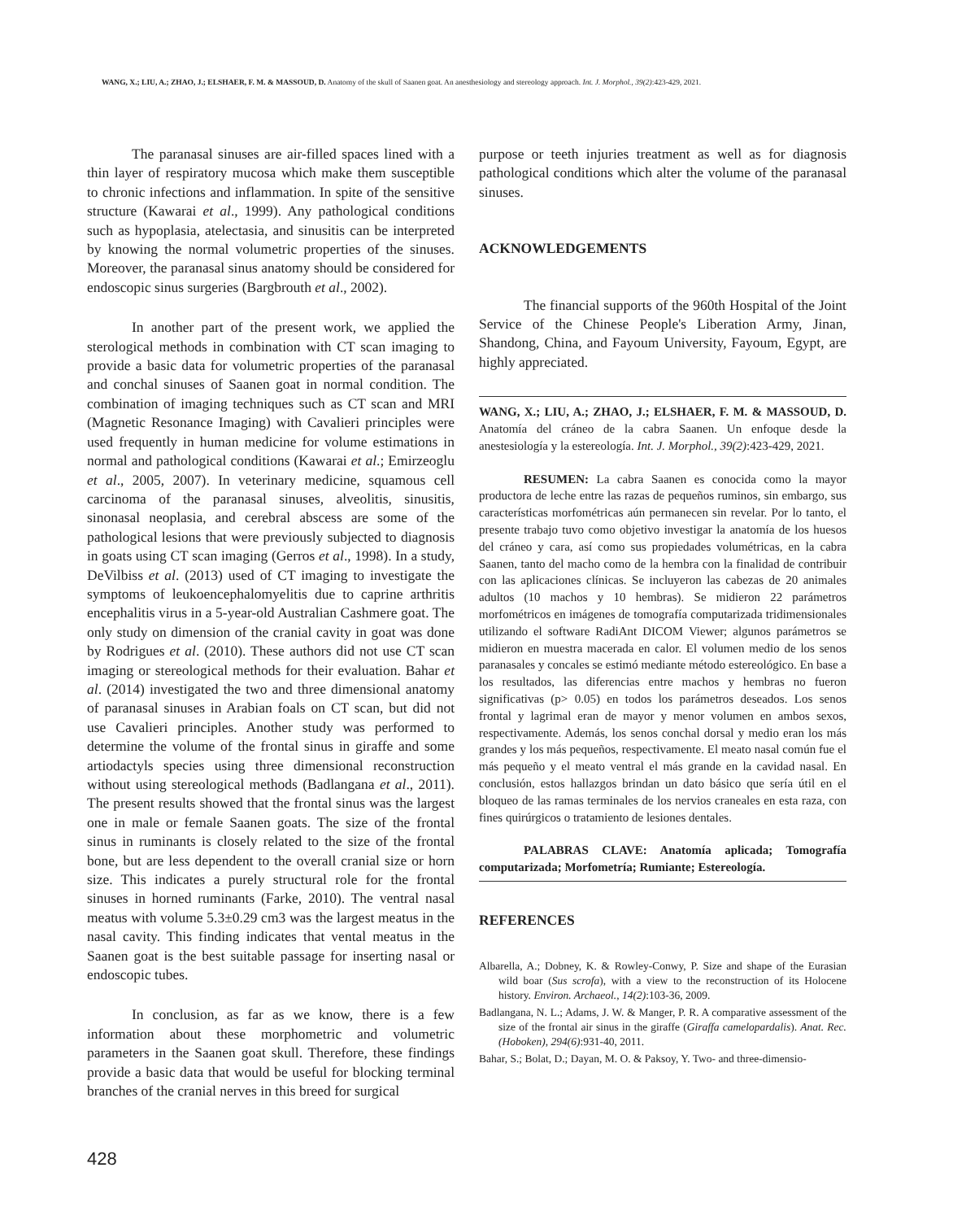WANG, X.; LIU, A.; ZHAO, J.; ELSHAER, F. M. & MASSOUD, D. Anatomy of the skull of Saanen goat. An anesthesiology and stereology approach. Int. J. Morphol., 39(2):423-429, 2021.
The paranasal sinuses are air-filled spaces lined with a thin layer of respiratory mucosa which make them susceptible to chronic infections and inflammation. In spite of the sensitive structure (Kawarai et al., 1999). Any pathological conditions such as hypoplasia, atelectasia, and sinusitis can be interpreted by knowing the normal volumetric properties of the sinuses. Moreover, the paranasal sinus anatomy should be considered for endoscopic sinus surgeries (Bargbrouth et al., 2002).
In another part of the present work, we applied the sterological methods in combination with CT scan imaging to provide a basic data for volumetric properties of the paranasal and conchal sinuses of Saanen goat in normal condition. The combination of imaging techniques such as CT scan and MRI (Magnetic Resonance Imaging) with Cavalieri principles were used frequently in human medicine for volume estimations in normal and pathological conditions (Kawarai et al.; Emirzeoglu et al., 2005, 2007). In veterinary medicine, squamous cell carcinoma of the paranasal sinuses, alveolitis, sinusitis, sinonasal neoplasia, and cerebral abscess are some of the pathological lesions that were previously subjected to diagnosis in goats using CT scan imaging (Gerros et al., 1998). In a study, DeVilbiss et al. (2013) used of CT imaging to investigate the symptoms of leukoencephalomyelitis due to caprine arthritis encephalitis virus in a 5-year-old Australian Cashmere goat. The only study on dimension of the cranial cavity in goat was done by Rodrigues et al. (2010). These authors did not use CT scan imaging or stereological methods for their evaluation. Bahar et al. (2014) investigated the two and three dimensional anatomy of paranasal sinuses in Arabian foals on CT scan, but did not use Cavalieri principles. Another study was performed to determine the volume of the frontal sinus in giraffe and some artiodactyls species using three dimensional reconstruction without using stereological methods (Badlangana et al., 2011). The present results showed that the frontal sinus was the largest one in male or female Saanen goats. The size of the frontal sinus in ruminants is closely related to the size of the frontal bone, but are less dependent to the overall cranial size or horn size. This indicates a purely structural role for the frontal sinuses in horned ruminants (Farke, 2010). The ventral nasal meatus with volume 5.3±0.29 cm3 was the largest meatus in the nasal cavity. This finding indicates that vental meatus in the Saanen goat is the best suitable passage for inserting nasal or endoscopic tubes.
In conclusion, as far as we know, there is a few information about these morphometric and volumetric parameters in the Saanen goat skull. Therefore, these findings provide a basic data that would be useful for blocking terminal branches of the cranial nerves in this breed for surgical
purpose or teeth injuries treatment as well as for diagnosis pathological conditions which alter the volume of the paranasal sinuses.
ACKNOWLEDGEMENTS
The financial supports of the 960th Hospital of the Joint Service of the Chinese People's Liberation Army, Jinan, Shandong, China, and Fayoum University, Fayoum, Egypt, are highly appreciated.
WANG, X.; LIU, A.; ZHAO, J.; ELSHAER, F. M. & MASSOUD, D. Anatomía del cráneo de la cabra Saanen. Un enfoque desde la anestesiología y la estereología. Int. J. Morphol., 39(2):423-429, 2021.
RESUMEN: La cabra Saanen es conocida como la mayor productora de leche entre las razas de pequeños ruminos, sin embargo, sus características morfométricas aún permanecen sin revelar. Por lo tanto, el presente trabajo tuvo como objetivo investigar la anatomía de los huesos del cráneo y cara, así como sus propiedades volumétricas, en la cabra Saanen, tanto del macho como de la hembra con la finalidad de contribuir con las aplicaciones clínicas. Se incluyeron las cabezas de 20 animales adultos (10 machos y 10 hembras). Se midieron 22 parámetros morfométricos en imágenes de tomografía computarizada tridimensionales utilizando el software RadiAnt DICOM Viewer; algunos parámetros se midieron en muestra macerada en calor. El volumen medio de los senos paranasales y concales se estimó mediante método estereológico. En base a los resultados, las diferencias entre machos y hembras no fueron significativas (p> 0.05) en todos los parámetros deseados. Los senos frontal y lagrimal eran de mayor y menor volumen en ambos sexos, respectivamente. Además, los senos conchal dorsal y medio eran los más grandes y los más pequeños, respectivamente. El meato nasal común fue el más pequeño y el meato ventral el más grande en la cavidad nasal. En conclusión, estos hallazgos brindan un dato básico que sería útil en el bloqueo de las ramas terminales de los nervios craneales en esta raza, con fines quirúrgicos o tratamiento de lesiones dentales.
PALABRAS CLAVE: Anatomía aplicada; Tomografía computarizada; Morfometría; Rumiante; Estereología.
REFERENCES
Albarella, A.; Dobney, K. & Rowley-Conwy, P. Size and shape of the Eurasian wild boar (Sus scrofa), with a view to the reconstruction of its Holocene history. Environ. Archaeol., 14(2):103-36, 2009.
Badlangana, N. L.; Adams, J. W. & Manger, P. R. A comparative assessment of the size of the frontal air sinus in the giraffe (Giraffa camelopardalis). Anat. Rec. (Hoboken), 294(6):931-40, 2011.
Bahar, S.; Bolat, D.; Dayan, M. O. & Paksoy, Y. Two- and three-dimensio-
428